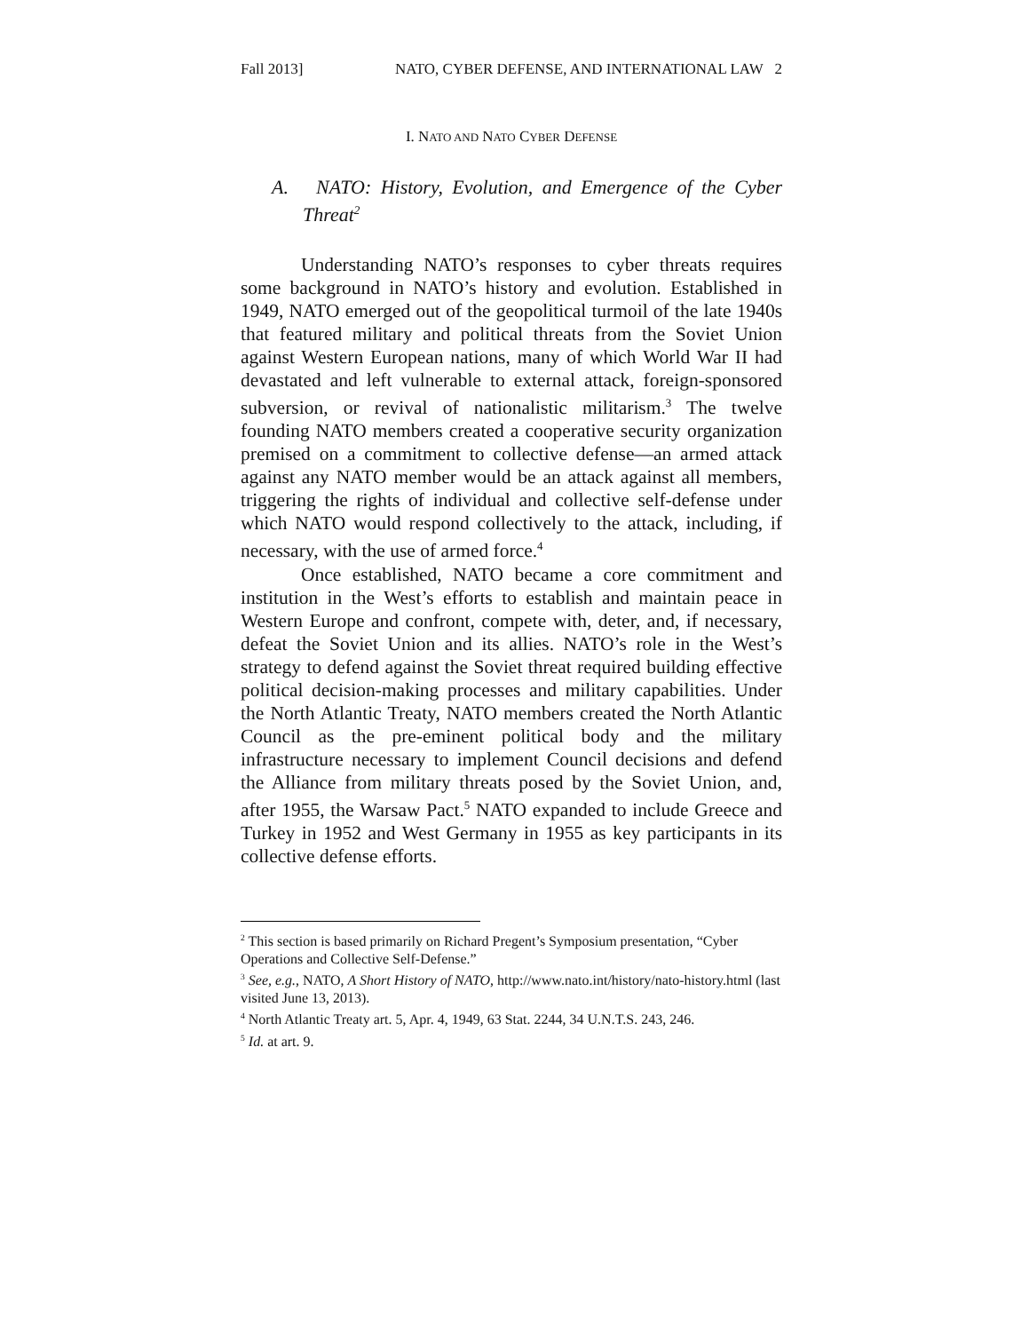Fall 2013] NATO, CYBER DEFENSE, AND INTERNATIONAL LAW 2
I. NATO AND NATO CYBER DEFENSE
A. NATO: History, Evolution, and Emergence of the Cyber Threat<sup>2</sup>
Understanding NATO’s responses to cyber threats requires some background in NATO’s history and evolution. Established in 1949, NATO emerged out of the geopolitical turmoil of the late 1940s that featured military and political threats from the Soviet Union against Western European nations, many of which World War II had devastated and left vulnerable to external attack, foreign-sponsored subversion, or revival of nationalistic militarism.<sup>3</sup> The twelve founding NATO members created a cooperative security organization premised on a commitment to collective defense—an armed attack against any NATO member would be an attack against all members, triggering the rights of individual and collective self-defense under which NATO would respond collectively to the attack, including, if necessary, with the use of armed force.<sup>4</sup>
Once established, NATO became a core commitment and institution in the West’s efforts to establish and maintain peace in Western Europe and confront, compete with, deter, and, if necessary, defeat the Soviet Union and its allies. NATO’s role in the West’s strategy to defend against the Soviet threat required building effective political decision-making processes and military capabilities. Under the North Atlantic Treaty, NATO members created the North Atlantic Council as the pre-eminent political body and the military infrastructure necessary to implement Council decisions and defend the Alliance from military threats posed by the Soviet Union, and, after 1955, the Warsaw Pact.<sup>5</sup> NATO expanded to include Greece and Turkey in 1952 and West Germany in 1955 as key participants in its collective defense efforts.
<sup>2</sup> This section is based primarily on Richard Pregent’s Symposium presentation, “Cyber Operations and Collective Self-Defense.”
<sup>3</sup> See, e.g., NATO, A Short History of NATO, http://www.nato.int/history/nato-history.html (last visited June 13, 2013).
<sup>4</sup> North Atlantic Treaty art. 5, Apr. 4, 1949, 63 Stat. 2244, 34 U.N.T.S. 243, 246.
<sup>5</sup> Id. at art. 9.